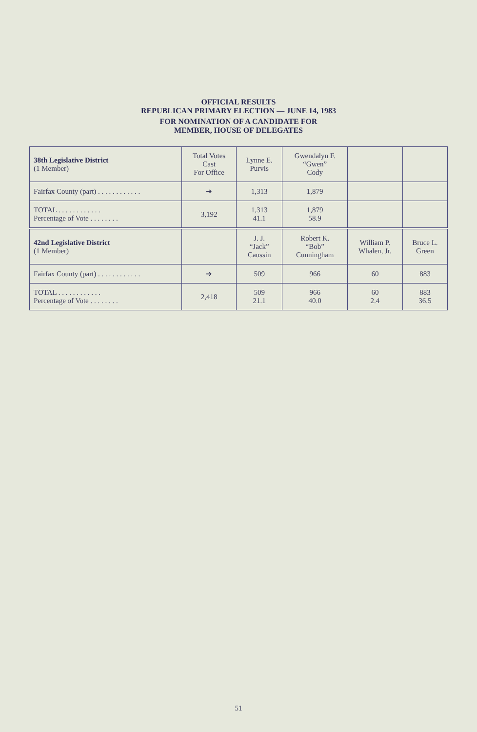OFFICIAL RESULTS
REPUBLICAN PRIMARY ELECTION — JUNE 14, 1983
FOR NOMINATION OF A CANDIDATE FOR
MEMBER, HOUSE OF DELEGATES
| 38th Legislative District (1 Member) | Total Votes Cast For Office | Lynne E. Purvis | Gwendalyn F. “Gwen” Cody | | |
| --- | --- | --- | --- | --- | --- |
| Fairfax County (part) . . . . . . . . . . . . | ➔ | 1,313 | 1,879 | | |
| TOTAL . . . . . . . . . . . . Percentage of Vote . . . . . . . . | 3,192 | 1,313 41.1 | 1,879 58.9 | | |
| 42nd Legislative District (1 Member) | | J. J. “Jack” Caussin | Robert K. “Bob” Cunningham | William P. Whalen, Jr. | Bruce L. Green |
| Fairfax County (part) . . . . . . . . . . . . | ➔ | 509 | 966 | 60 | 883 |
| TOTAL . . . . . . . . . . . . Percentage of Vote . . . . . . . . | 2,418 | 509 21.1 | 966 40.0 | 60 2.4 | 883 36.5 |
51